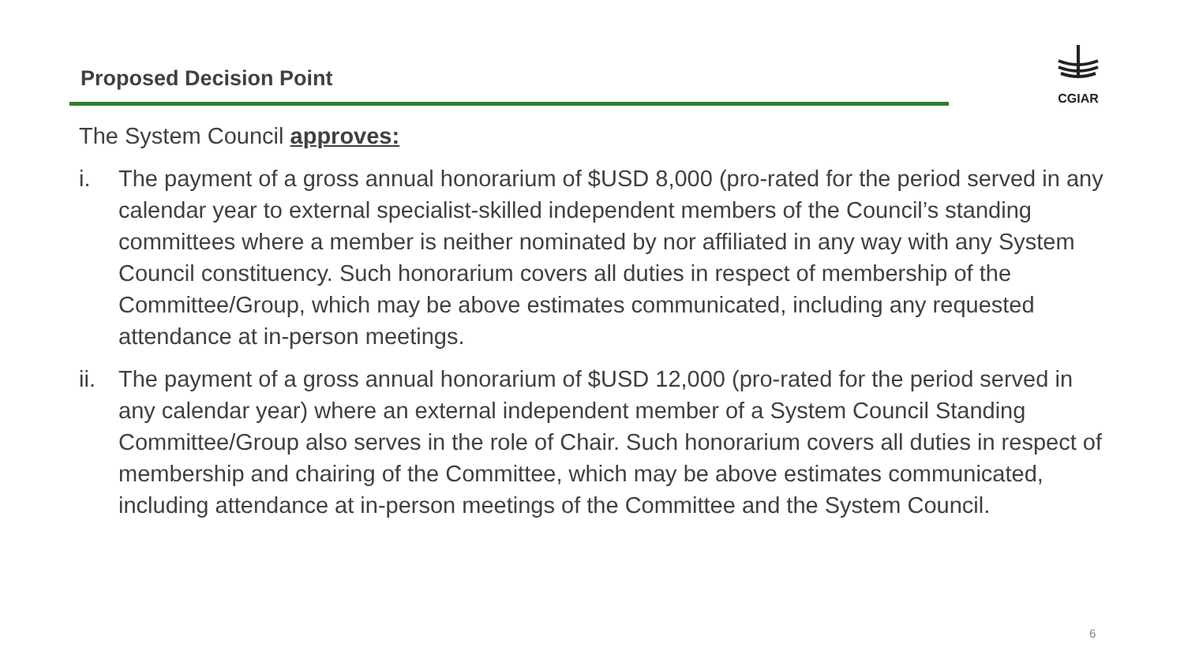Proposed Decision Point
CGIAR
The System Council approves:
i. The payment of a gross annual honorarium of $USD 8,000 (pro-rated for the period served in any calendar year to external specialist-skilled independent members of the Council’s standing committees where a member is neither nominated by nor affiliated in any way with any System Council constituency. Such honorarium covers all duties in respect of membership of the Committee/Group, which may be above estimates communicated, including any requested attendance at in-person meetings.
ii. The payment of a gross annual honorarium of $USD 12,000 (pro-rated for the period served in any calendar year) where an external independent member of a System Council Standing Committee/Group also serves in the role of Chair. Such honorarium covers all duties in respect of membership and chairing of the Committee, which may be above estimates communicated, including attendance at in-person meetings of the Committee and the System Council.
6